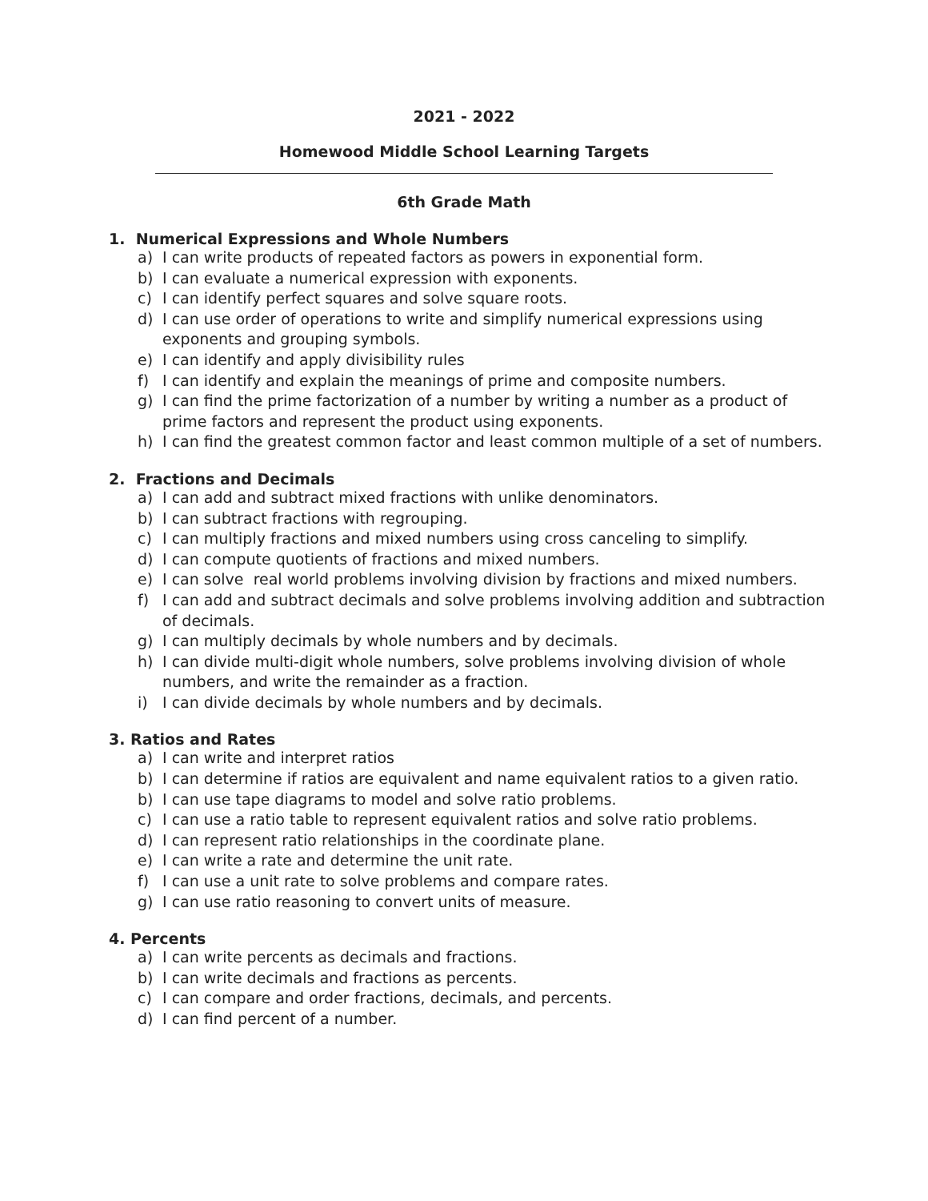2021 - 2022
Homewood Middle School Learning Targets
6th Grade Math
1. Numerical Expressions and Whole Numbers
a) I can write products of repeated factors as powers in exponential form.
b) I can evaluate a numerical expression with exponents.
c) I can identify perfect squares and solve square roots.
d) I can use order of operations to write and simplify numerical expressions using exponents and grouping symbols.
e) I can identify and apply divisibility rules
f) I can identify and explain the meanings of prime and composite numbers.
g) I can find the prime factorization of a number by writing a number as a product of prime factors and represent the product using exponents.
h) I can find the greatest common factor and least common multiple of a set of numbers.
2. Fractions and Decimals
a) I can add and subtract mixed fractions with unlike denominators.
b) I can subtract fractions with regrouping.
c) I can multiply fractions and mixed numbers using cross canceling to simplify.
d) I can compute quotients of fractions and mixed numbers.
e) I can solve real world problems involving division by fractions and mixed numbers.
f) I can add and subtract decimals and solve problems involving addition and subtraction of decimals.
g) I can multiply decimals by whole numbers and by decimals.
h) I can divide multi-digit whole numbers, solve problems involving division of whole numbers, and write the remainder as a fraction.
i) I can divide decimals by whole numbers and by decimals.
3. Ratios and Rates
a) I can write and interpret ratios
b) I can determine if ratios are equivalent and name equivalent ratios to a given ratio.
b) I can use tape diagrams to model and solve ratio problems.
c) I can use a ratio table to represent equivalent ratios and solve ratio problems.
d) I can represent ratio relationships in the coordinate plane.
e) I can write a rate and determine the unit rate.
f) I can use a unit rate to solve problems and compare rates.
g) I can use ratio reasoning to convert units of measure.
4. Percents
a) I can write percents as decimals and fractions.
b) I can write decimals and fractions as percents.
c) I can compare and order fractions, decimals, and percents.
d) I can find percent of a number.